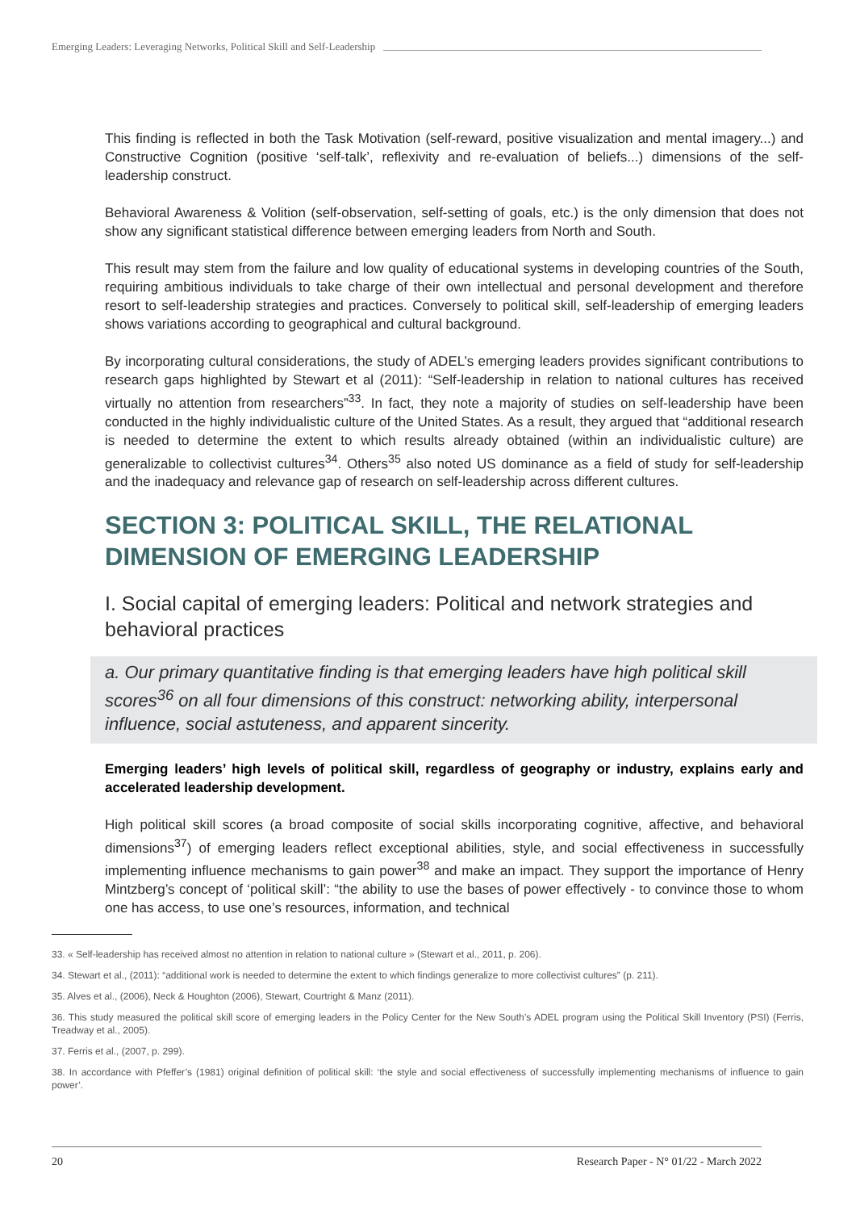Emerging Leaders: Leveraging Networks, Political Skill and Self-Leadership
This finding is reflected in both the Task Motivation (self-reward, positive visualization and mental imagery...) and Constructive Cognition (positive ‘self-talk’, reflexivity and re-evaluation of beliefs...) dimensions of the self-leadership construct.
Behavioral Awareness & Volition (self-observation, self-setting of goals, etc.) is the only dimension that does not show any significant statistical difference between emerging leaders from North and South.
This result may stem from the failure and low quality of educational systems in developing countries of the South, requiring ambitious individuals to take charge of their own intellectual and personal development and therefore resort to self-leadership strategies and practices. Conversely to political skill, self-leadership of emerging leaders shows variations according to geographical and cultural background.
By incorporating cultural considerations, the study of ADEL’s emerging leaders provides significant contributions to research gaps highlighted by Stewart et al (2011): “Self-leadership in relation to national cultures has received virtually no attention from researchers”<sup>33</sup>. In fact, they note a majority of studies on self-leadership have been conducted in the highly individualistic culture of the United States. As a result, they argued that “additional research is needed to determine the extent to which results already obtained (within an individualistic culture) are generalizable to collectivist cultures<sup>34</sup>. Others<sup>35</sup> also noted US dominance as a field of study for self-leadership and the inadequacy and relevance gap of research on self-leadership across different cultures.
SECTION 3: POLITICAL SKILL, THE RELATIONAL DIMENSION OF EMERGING LEADERSHIP
I. Social capital of emerging leaders: Political and network strategies and behavioral practices
a. Our primary quantitative finding is that emerging leaders have high political skill scores<sup>36</sup> on all four dimensions of this construct: networking ability, interpersonal influence, social astuteness, and apparent sincerity.
Emerging leaders’ high levels of political skill, regardless of geography or industry, explains early and accelerated leadership development.
High political skill scores (a broad composite of social skills incorporating cognitive, affective, and behavioral dimensions<sup>37</sup>) of emerging leaders reflect exceptional abilities, style, and social effectiveness in successfully implementing influence mechanisms to gain power<sup>38</sup> and make an impact. They support the importance of Henry Mintzberg’s concept of ‘political skill’: “the ability to use the bases of power effectively - to convince those to whom one has access, to use one’s resources, information, and technical
33. « Self-leadership has received almost no attention in relation to national culture » (Stewart et al., 2011, p. 206).
34. Stewart et al., (2011): “additional work is needed to determine the extent to which findings generalize to more collectivist cultures” (p. 211).
35. Alves et al., (2006), Neck & Houghton (2006), Stewart, Courtright & Manz (2011).
36. This study measured the political skill score of emerging leaders in the Policy Center for the New South’s ADEL program using the Political Skill Inventory (PSI) (Ferris, Treadway et al., 2005).
37. Ferris et al., (2007, p. 299).
38. In accordance with Pfeffer’s (1981) original definition of political skill: ‘the style and social effectiveness of successfully implementing mechanisms of influence to gain power’.
20 Research Paper - N° 01/22 - March 2022